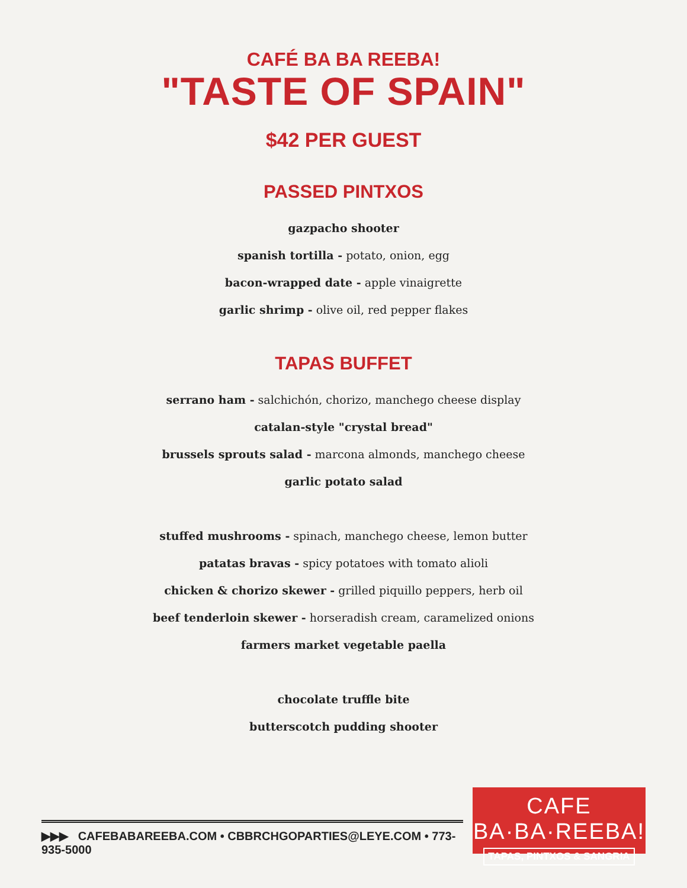CAFÉ BA BA REEBA!
"TASTE OF SPAIN"
$42 PER GUEST
PASSED PINTXOS
gazpacho shooter
spanish tortilla - potato, onion, egg
bacon-wrapped date - apple vinaigrette
garlic shrimp - olive oil, red pepper flakes
TAPAS BUFFET
serrano ham - salchichón, chorizo, manchego cheese display
catalan-style "crystal bread"
brussels sprouts salad - marcona almonds, manchego cheese
garlic potato salad
stuffed mushrooms - spinach, manchego cheese, lemon butter
patatas bravas - spicy potatoes with tomato alioli
chicken & chorizo skewer - grilled piquillo peppers, herb oil
beef tenderloin skewer - horseradish cream, caramelized onions
farmers market vegetable paella
chocolate truffle bite
butterscotch pudding shooter
▶▶▶ CAFEBABAREEBA.COM • CBBRCHGOPARTIES@LEYE.COM • 773-935-5000
CAFE BA·BA·REEBA!
TAPAS, PINTXOS & SANGRIA